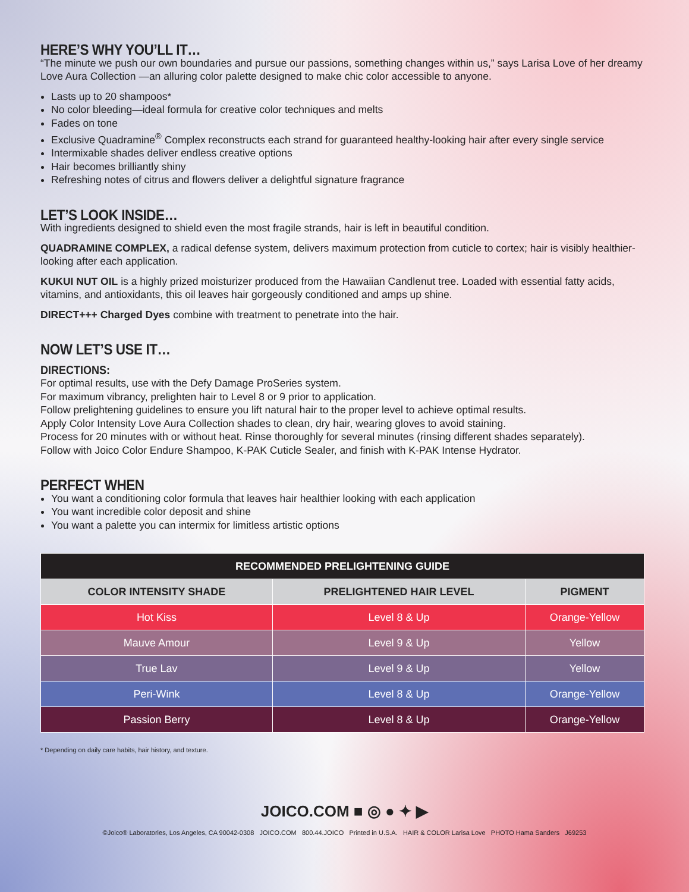HERE’S WHY YOU’LL IT…
“The minute we push our own boundaries and pursue our passions, something changes within us,” says Larisa Love of her dreamy Love Aura Collection —an alluring color palette designed to make chic color accessible to anyone.
Lasts up to 20 shampoos*
No color bleeding—ideal formula for creative color techniques and melts
Fades on tone
Exclusive Quadramine<sup>®</sup> Complex reconstructs each strand for guaranteed healthy-looking hair after every single service
Intermixable shades deliver endless creative options
Hair becomes brilliantly shiny
Refreshing notes of citrus and flowers deliver a delightful signature fragrance
LET’S LOOK INSIDE…
With ingredients designed to shield even the most fragile strands, hair is left in beautiful condition.
QUADRAMINE COMPLEX, a radical defense system, delivers maximum protection from cuticle to cortex; hair is visibly healthier-looking after each application.
KUKUI NUT OIL is a highly prized moisturizer produced from the Hawaiian Candlenut tree. Loaded with essential fatty acids, vitamins, and antioxidants, this oil leaves hair gorgeously conditioned and amps up shine.
DIRECT+++ Charged Dyes combine with treatment to penetrate into the hair.
NOW LET’S USE IT…
DIRECTIONS:
For optimal results, use with the Defy Damage ProSeries system.
For maximum vibrancy, prelighten hair to Level 8 or 9 prior to application.
Follow prelightening guidelines to ensure you lift natural hair to the proper level to achieve optimal results.
Apply Color Intensity Love Aura Collection shades to clean, dry hair, wearing gloves to avoid staining.
Process for 20 minutes with or without heat. Rinse thoroughly for several minutes (rinsing different shades separately).
Follow with Joico Color Endure Shampoo, K-PAK Cuticle Sealer, and finish with K-PAK Intense Hydrator.
PERFECT WHEN
You want a conditioning color formula that leaves hair healthier looking with each application
You want incredible color deposit and shine
You want a palette you can intermix for limitless artistic options
| RECOMMENDED PRELIGHTENING GUIDE | | |
| --- | --- | --- |
| COLOR INTENSITY SHADE | PRELIGHTENED HAIR LEVEL | PIGMENT |
| Hot Kiss | Level 8 & Up | Orange-Yellow |
| Mauve Amour | Level 9 & Up | Yellow |
| True Lav | Level 9 & Up | Yellow |
| Peri-Wink | Level 8 & Up | Orange-Yellow |
| Passion Berry | Level 8 & Up | Orange-Yellow |
* Depending on daily care habits, hair history, and texture.
JOICO.COM ■ ◎ ● ✦ ▶
©Joico® Laboratories, Los Angeles, CA 90042-0308 JOICO.COM 800.44.JOICO Printed in U.S.A. HAIR & COLOR Larisa Love PHOTO Hama Sanders J69253